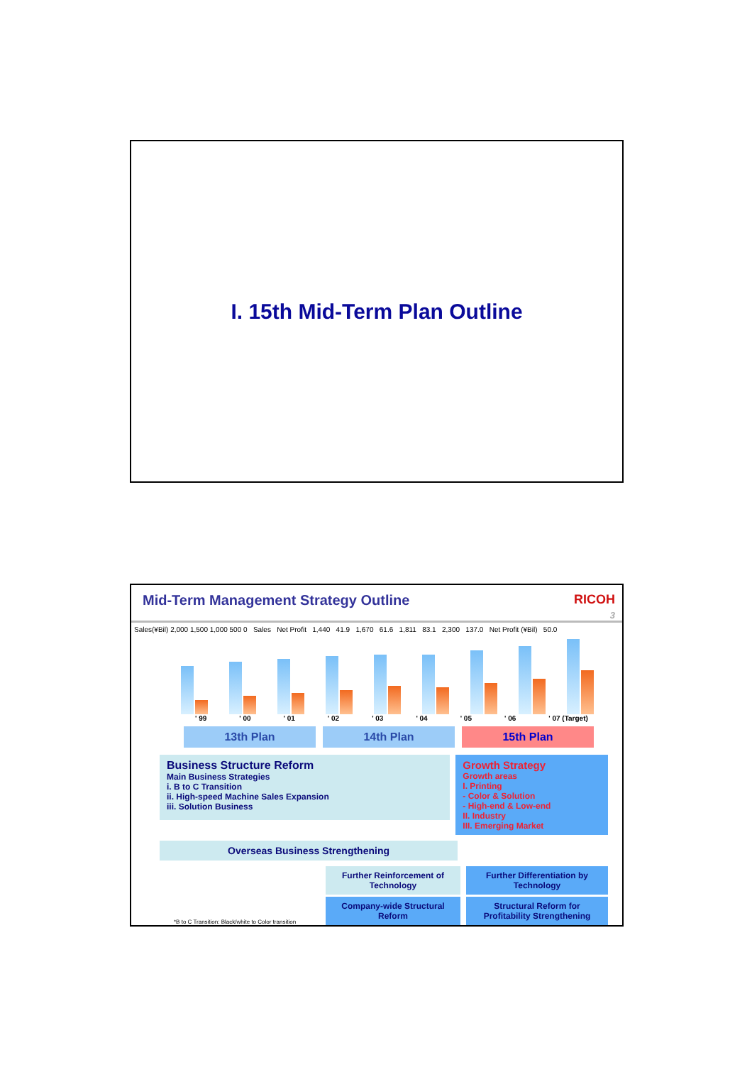I. 15th Mid-Term Plan Outline
Mid-Term Management Strategy Outline
RICOH
3
Sales(¥Bil) 2,000 1,500 1,000 500 0 Sales Net Profit 1,440 41.9 1,670 61.6 1,811 83.1 2,300 137.0 Net Profit (¥Bil) 50.0
' 99 ' 00 ' 01 ' 02 ' 03 ' 04 ' 05 ' 06 ' 07 (Target)
13th Plan 14th Plan 15th Plan
Business Structure Reform
Main Business Strategies
i. B to C Transition
ii. High-speed Machine Sales Expansion
iii. Solution Business
Growth Strategy
Growth areas
I. Printing
- Color & Solution
- High-end & Low-end
II. Industry
III. Emerging Market
Overseas Business Strengthening
*B to C Transition: Black/white to Color transition
Further Reinforcement of Technology
Company-wide Structural Reform
Further Differentiation by Technology
Structural Reform for Profitability Strengthening